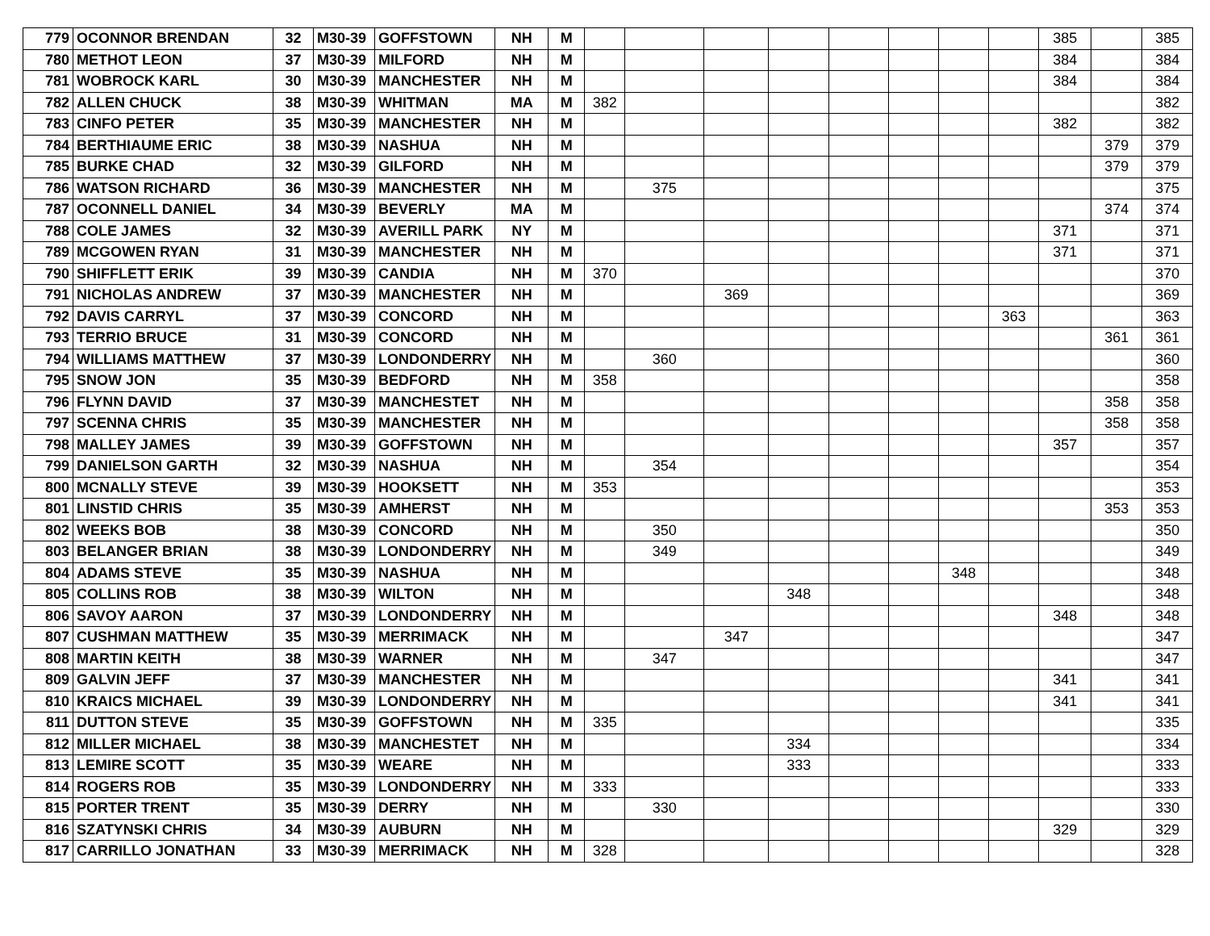| 779 | OCONNOR BRENDAN | 32 | M30-39 | GOFFSTOWN | NH | M | | | | | | | | | 385 | | 385 |
| 780 | METHOT LEON | 37 | M30-39 | MILFORD | NH | M | | | | | | | | | 384 | | 384 |
| 781 | WOBROCK KARL | 30 | M30-39 | MANCHESTER | NH | M | | | | | | | | | 384 | | 384 |
| 782 | ALLEN CHUCK | 38 | M30-39 | WHITMAN | MA | M | 382 | | | | | | | | | | 382 |
| 783 | CINFO PETER | 35 | M30-39 | MANCHESTER | NH | M | | | | | | | | | 382 | | 382 |
| 784 | BERTHIAUME ERIC | 38 | M30-39 | NASHUA | NH | M | | | | | | | | | | 379 | 379 |
| 785 | BURKE CHAD | 32 | M30-39 | GILFORD | NH | M | | | | | | | | | | 379 | 379 |
| 786 | WATSON RICHARD | 36 | M30-39 | MANCHESTER | NH | M | | 375 | | | | | | | | | 375 |
| 787 | OCONNELL DANIEL | 34 | M30-39 | BEVERLY | MA | M | | | | | | | | | | 374 | 374 |
| 788 | COLE JAMES | 32 | M30-39 | AVERILL PARK | NY | M | | | | | | | | | 371 | | 371 |
| 789 | MCGOWEN RYAN | 31 | M30-39 | MANCHESTER | NH | M | | | | | | | | | 371 | | 371 |
| 790 | SHIFFLETT ERIK | 39 | M30-39 | CANDIA | NH | M | 370 | | | | | | | | | | 370 |
| 791 | NICHOLAS ANDREW | 37 | M30-39 | MANCHESTER | NH | M | | | 369 | | | | | | | | 369 |
| 792 | DAVIS CARRYL | 37 | M30-39 | CONCORD | NH | M | | | | | | | | 363 | | | 363 |
| 793 | TERRIO BRUCE | 31 | M30-39 | CONCORD | NH | M | | | | | | | | | | 361 | 361 |
| 794 | WILLIAMS MATTHEW | 37 | M30-39 | LONDONDERRY | NH | M | | 360 | | | | | | | | | 360 |
| 795 | SNOW JON | 35 | M30-39 | BEDFORD | NH | M | 358 | | | | | | | | | | 358 |
| 796 | FLYNN DAVID | 37 | M30-39 | MANCHESTET | NH | M | | | | | | | | | | 358 | 358 |
| 797 | SCENNA CHRIS | 35 | M30-39 | MANCHESTER | NH | M | | | | | | | | | | 358 | 358 |
| 798 | MALLEY JAMES | 39 | M30-39 | GOFFSTOWN | NH | M | | | | | | | | | 357 | | 357 |
| 799 | DANIELSON GARTH | 32 | M30-39 | NASHUA | NH | M | | 354 | | | | | | | | | 354 |
| 800 | MCNALLY STEVE | 39 | M30-39 | HOOKSETT | NH | M | 353 | | | | | | | | | | 353 |
| 801 | LINSTID CHRIS | 35 | M30-39 | AMHERST | NH | M | | | | | | | | | | 353 | 353 |
| 802 | WEEKS BOB | 38 | M30-39 | CONCORD | NH | M | | 350 | | | | | | | | | 350 |
| 803 | BELANGER BRIAN | 38 | M30-39 | LONDONDERRY | NH | M | | 349 | | | | | | | | | 349 |
| 804 | ADAMS STEVE | 35 | M30-39 | NASHUA | NH | M | | | | | | | 348 | | | | 348 |
| 805 | COLLINS ROB | 38 | M30-39 | WILTON | NH | M | | | | 348 | | | | | | | 348 |
| 806 | SAVOY AARON | 37 | M30-39 | LONDONDERRY | NH | M | | | | | | | | | 348 | | 348 |
| 807 | CUSHMAN MATTHEW | 35 | M30-39 | MERRIMACK | NH | M | | | 347 | | | | | | | | 347 |
| 808 | MARTIN KEITH | 38 | M30-39 | WARNER | NH | M | | 347 | | | | | | | | | 347 |
| 809 | GALVIN JEFF | 37 | M30-39 | MANCHESTER | NH | M | | | | | | | | | 341 | | 341 |
| 810 | KRAICS MICHAEL | 39 | M30-39 | LONDONDERRY | NH | M | | | | | | | | | 341 | | 341 |
| 811 | DUTTON STEVE | 35 | M30-39 | GOFFSTOWN | NH | M | 335 | | | | | | | | | | 335 |
| 812 | MILLER MICHAEL | 38 | M30-39 | MANCHESTET | NH | M | | | | 334 | | | | | | | 334 |
| 813 | LEMIRE SCOTT | 35 | M30-39 | WEARE | NH | M | | | | 333 | | | | | | | 333 |
| 814 | ROGERS ROB | 35 | M30-39 | LONDONDERRY | NH | M | 333 | | | | | | | | | | 333 |
| 815 | PORTER TRENT | 35 | M30-39 | DERRY | NH | M | | 330 | | | | | | | | | 330 |
| 816 | SZATYNSKI CHRIS | 34 | M30-39 | AUBURN | NH | M | | | | | | | | | 329 | | 329 |
| 817 | CARRILLO JONATHAN | 33 | M30-39 | MERRIMACK | NH | M | 328 | | | | | | | | | | 328 |